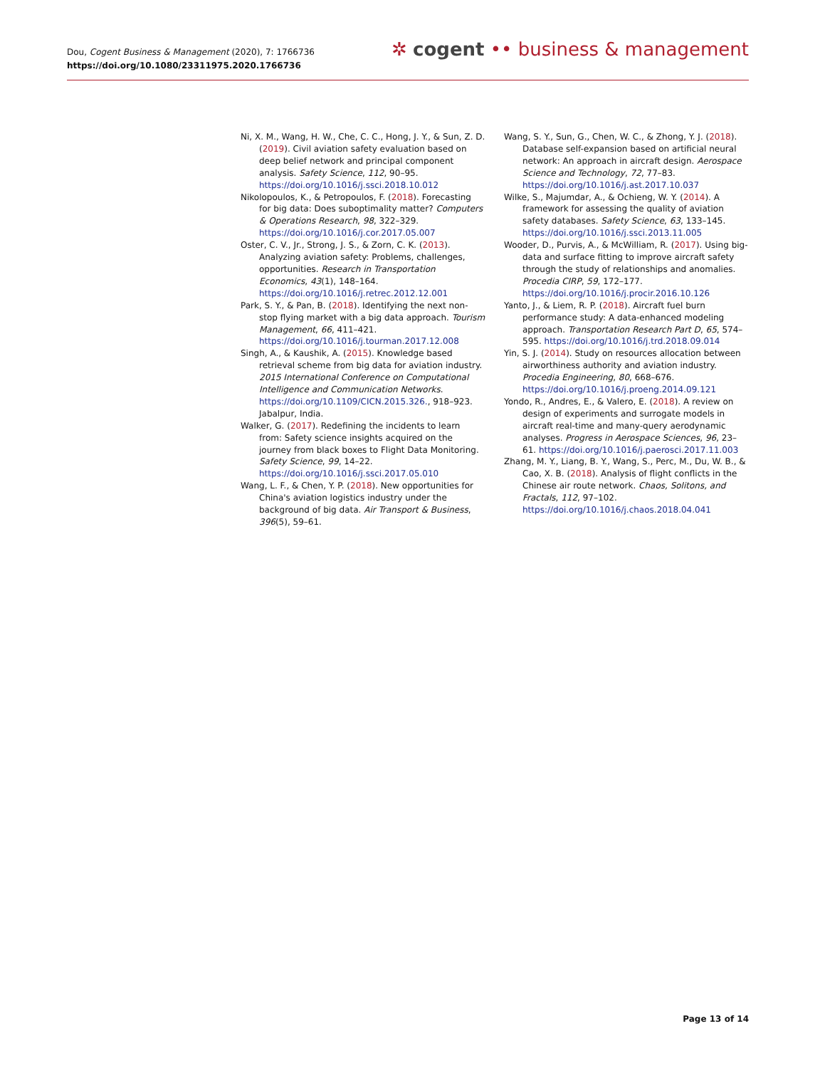Dou, Cogent Business & Management (2020), 7: 1766736
https://doi.org/10.1080/23311975.2020.1766736
✲ cogent •• business & management
Ni, X. M., Wang, H. W., Che, C. C., Hong, J. Y., & Sun, Z. D. (2019). Civil aviation safety evaluation based on deep belief network and principal component analysis. Safety Science, 112, 90–95. https://doi.org/10.1016/j.ssci.2018.10.012
Nikolopoulos, K., & Petropoulos, F. (2018). Forecasting for big data: Does suboptimality matter? Computers & Operations Research, 98, 322–329. https://doi.org/10.1016/j.cor.2017.05.007
Oster, C. V., Jr., Strong, J. S., & Zorn, C. K. (2013). Analyzing aviation safety: Problems, challenges, opportunities. Research in Transportation Economics, 43(1), 148–164. https://doi.org/10.1016/j.retrec.2012.12.001
Park, S. Y., & Pan, B. (2018). Identifying the next non-stop flying market with a big data approach. Tourism Management, 66, 411–421. https://doi.org/10.1016/j.tourman.2017.12.008
Singh, A., & Kaushik, A. (2015). Knowledge based retrieval scheme from big data for aviation industry. 2015 International Conference on Computational Intelligence and Communication Networks. https://doi.org/10.1109/CICN.2015.326., 918–923. Jabalpur, India.
Walker, G. (2017). Redefining the incidents to learn from: Safety science insights acquired on the journey from black boxes to Flight Data Monitoring. Safety Science, 99, 14–22. https://doi.org/10.1016/j.ssci.2017.05.010
Wang, L. F., & Chen, Y. P. (2018). New opportunities for China's aviation logistics industry under the background of big data. Air Transport & Business, 396(5), 59–61.
Wang, S. Y., Sun, G., Chen, W. C., & Zhong, Y. J. (2018). Database self-expansion based on artificial neural network: An approach in aircraft design. Aerospace Science and Technology, 72, 77–83. https://doi.org/10.1016/j.ast.2017.10.037
Wilke, S., Majumdar, A., & Ochieng, W. Y. (2014). A framework for assessing the quality of aviation safety databases. Safety Science, 63, 133–145. https://doi.org/10.1016/j.ssci.2013.11.005
Wooder, D., Purvis, A., & McWilliam, R. (2017). Using big-data and surface fitting to improve aircraft safety through the study of relationships and anomalies. Procedia CIRP, 59, 172–177. https://doi.org/10.1016/j.procir.2016.10.126
Yanto, J., & Liem, R. P. (2018). Aircraft fuel burn performance study: A data-enhanced modeling approach. Transportation Research Part D, 65, 574–595. https://doi.org/10.1016/j.trd.2018.09.014
Yin, S. J. (2014). Study on resources allocation between airworthiness authority and aviation industry. Procedia Engineering, 80, 668–676. https://doi.org/10.1016/j.proeng.2014.09.121
Yondo, R., Andres, E., & Valero, E. (2018). A review on design of experiments and surrogate models in aircraft real-time and many-query aerodynamic analyses. Progress in Aerospace Sciences, 96, 23–61. https://doi.org/10.1016/j.paerosci.2017.11.003
Zhang, M. Y., Liang, B. Y., Wang, S., Perc, M., Du, W. B., & Cao, X. B. (2018). Analysis of flight conflicts in the Chinese air route network. Chaos, Solitons, and Fractals, 112, 97–102. https://doi.org/10.1016/j.chaos.2018.04.041
Page 13 of 14